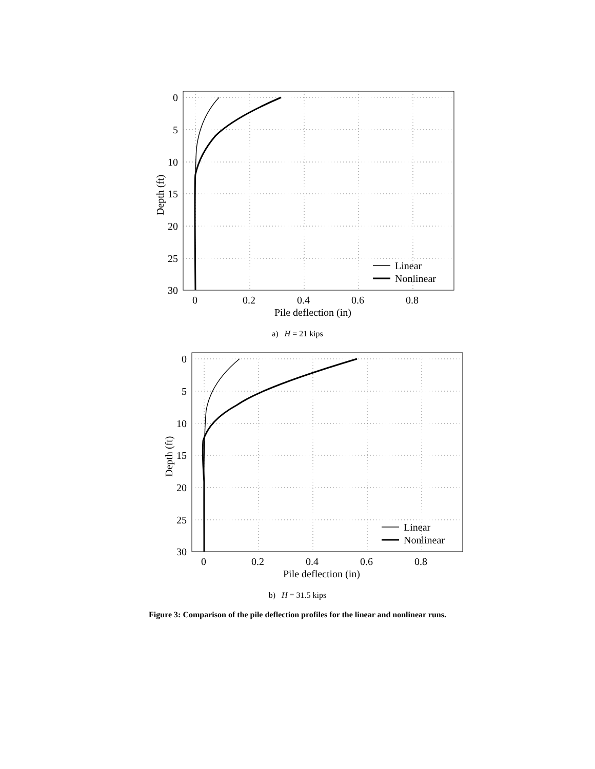Linear
Nonlinear
0
5
10
15
20
25
30
0
0.2
0.4
0.6
0.8
Pile deflection (in)
Depth (ft)
a) H = 21 kips
Linear
Nonlinear
0
5
10
15
20
25
30
0
0.2
0.4
0.6
0.8
Pile deflection (in)
Depth (ft)
b) H = 31.5 kips
Figure 3: Comparison of the pile deflection profiles for the linear and nonlinear runs.